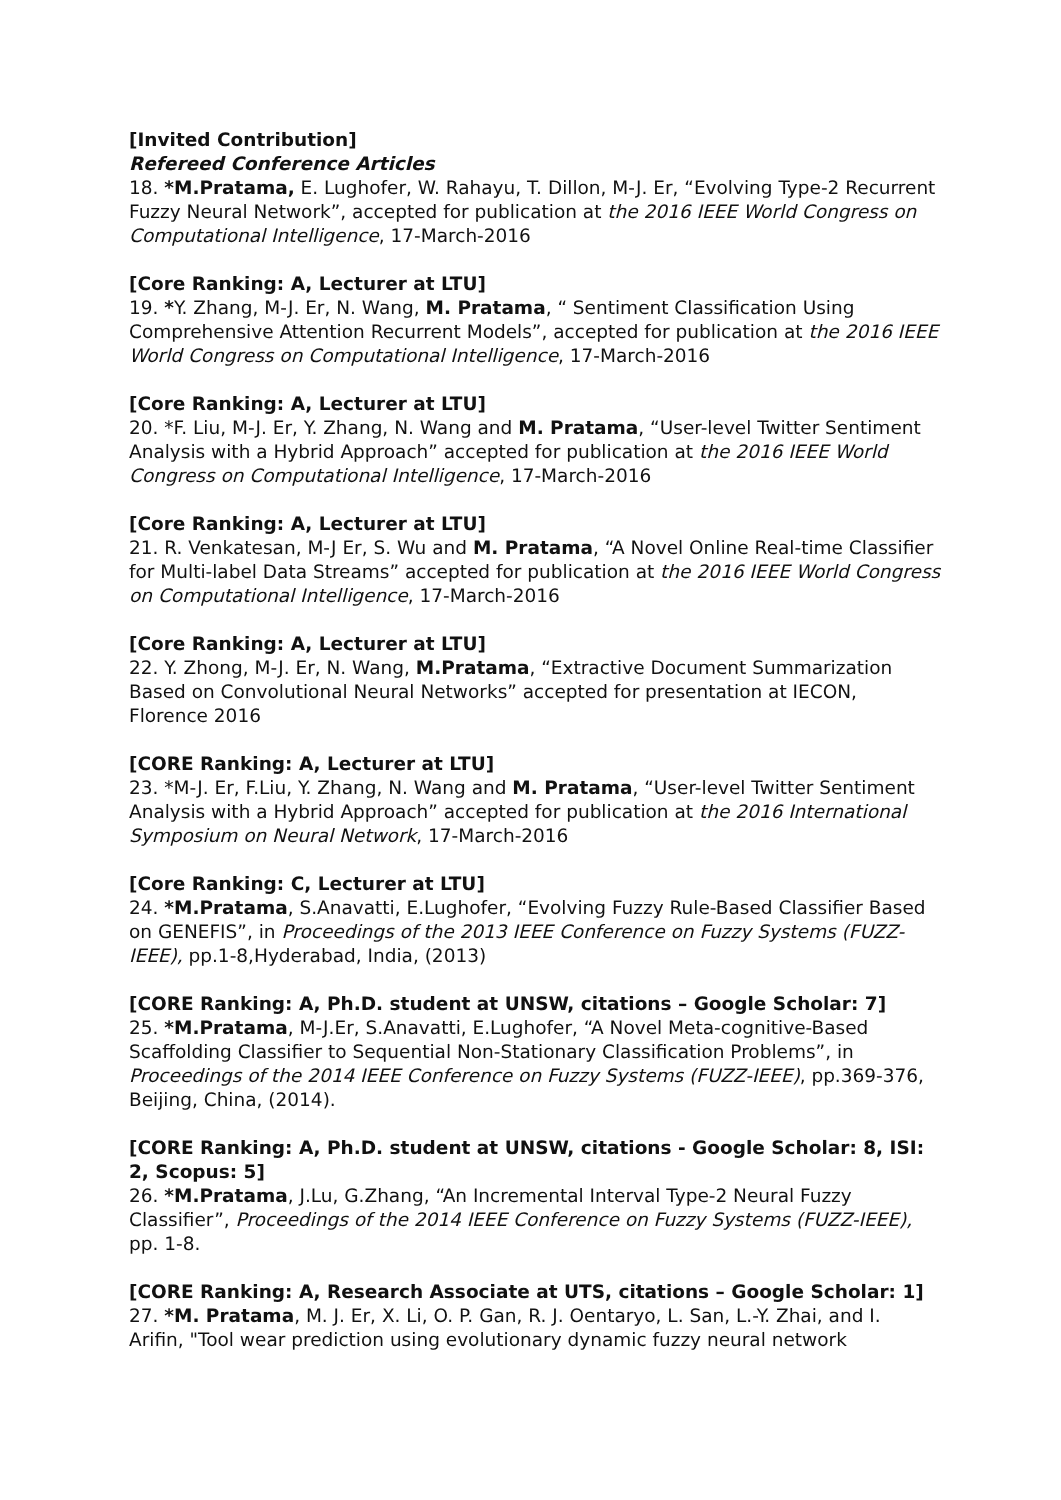[Invited Contribution]
Refereed Conference Articles
18. *M.Pratama, E. Lughofer, W. Rahayu, T. Dillon, M-J. Er, “Evolving Type-2 Recurrent Fuzzy Neural Network”, accepted for publication at the 2016 IEEE World Congress on Computational Intelligence, 17-March-2016
[Core Ranking: A, Lecturer at LTU]
19. *Y. Zhang, M-J. Er, N. Wang, M. Pratama, “ Sentiment Classification Using Comprehensive Attention Recurrent Models”, accepted for publication at the 2016 IEEE World Congress on Computational Intelligence, 17-March-2016
[Core Ranking: A, Lecturer at LTU]
20. *F. Liu, M-J. Er, Y. Zhang, N. Wang and M. Pratama, “User-level Twitter Sentiment Analysis with a Hybrid Approach” accepted for publication at the 2016 IEEE World Congress on Computational Intelligence, 17-March-2016
[Core Ranking: A, Lecturer at LTU]
21. R. Venkatesan, M-J Er, S. Wu and M. Pratama, “A Novel Online Real-time Classifier for Multi-label Data Streams” accepted for publication at the 2016 IEEE World Congress on Computational Intelligence, 17-March-2016
[Core Ranking: A, Lecturer at LTU]
22. Y. Zhong, M-J. Er, N. Wang, M.Pratama, “Extractive Document Summarization Based on Convolutional Neural Networks” accepted for presentation at IECON, Florence 2016
[CORE Ranking: A, Lecturer at LTU]
23. *M-J. Er, F.Liu, Y. Zhang, N. Wang and M. Pratama, “User-level Twitter Sentiment Analysis with a Hybrid Approach” accepted for publication at the 2016 International Symposium on Neural Network, 17-March-2016
[Core Ranking: C, Lecturer at LTU]
24. *M.Pratama, S.Anavatti, E.Lughofer, “Evolving Fuzzy Rule-Based Classifier Based on GENEFIS”, in Proceedings of the 2013 IEEE Conference on Fuzzy Systems (FUZZ-IEEE), pp.1-8,Hyderabad, India, (2013)
[CORE Ranking: A, Ph.D. student at UNSW, citations – Google Scholar: 7]
25. *M.Pratama, M-J.Er, S.Anavatti, E.Lughofer, “A Novel Meta-cognitive-Based Scaffolding Classifier to Sequential Non-Stationary Classification Problems”, in Proceedings of the 2014 IEEE Conference on Fuzzy Systems (FUZZ-IEEE), pp.369-376, Beijing, China, (2014).
[CORE Ranking: A, Ph.D. student at UNSW, citations - Google Scholar: 8, ISI: 2, Scopus: 5]
26. *M.Pratama, J.Lu, G.Zhang, “An Incremental Interval Type-2 Neural Fuzzy Classifier”, Proceedings of the 2014 IEEE Conference on Fuzzy Systems (FUZZ-IEEE), pp. 1-8.
[CORE Ranking: A, Research Associate at UTS, citations – Google Scholar: 1]
27. *M. Pratama, M. J. Er, X. Li, O. P. Gan, R. J. Oentaryo, L. San, L.-Y. Zhai, and I. Arifin, "Tool wear prediction using evolutionary dynamic fuzzy neural network